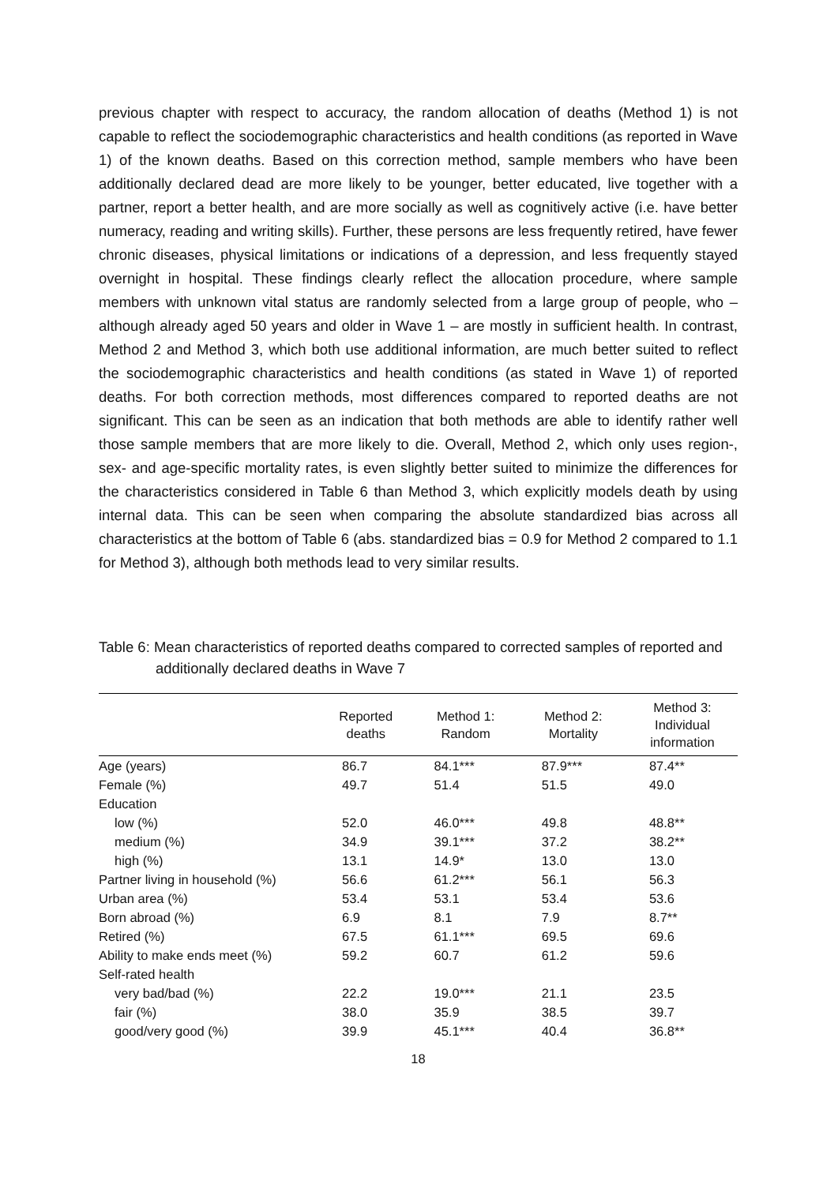previous chapter with respect to accuracy, the random allocation of deaths (Method 1) is not capable to reflect the sociodemographic characteristics and health conditions (as reported in Wave 1) of the known deaths. Based on this correction method, sample members who have been additionally declared dead are more likely to be younger, better educated, live together with a partner, report a better health, and are more socially as well as cognitively active (i.e. have better numeracy, reading and writing skills). Further, these persons are less frequently retired, have fewer chronic diseases, physical limitations or indications of a depression, and less frequently stayed overnight in hospital. These findings clearly reflect the allocation procedure, where sample members with unknown vital status are randomly selected from a large group of people, who – although already aged 50 years and older in Wave 1 – are mostly in sufficient health. In contrast, Method 2 and Method 3, which both use additional information, are much better suited to reflect the sociodemographic characteristics and health conditions (as stated in Wave 1) of reported deaths. For both correction methods, most differences compared to reported deaths are not significant. This can be seen as an indication that both methods are able to identify rather well those sample members that are more likely to die. Overall, Method 2, which only uses region-, sex- and age-specific mortality rates, is even slightly better suited to minimize the differences for the characteristics considered in Table 6 than Method 3, which explicitly models death by using internal data. This can be seen when comparing the absolute standardized bias across all characteristics at the bottom of Table 6 (abs. standardized bias = 0.9 for Method 2 compared to 1.1 for Method 3), although both methods lead to very similar results.
Table 6: Mean characteristics of reported deaths compared to corrected samples of reported and additionally declared deaths in Wave 7
| | Reported deaths | Method 1: Random | Method 2: Mortality | Method 3: Individual information |
| --- | --- | --- | --- | --- |
| Age (years) | 86.7 | 84.1*** | 87.9*** | 87.4** |
| Female (%) | 49.7 | 51.4 | 51.5 | 49.0 |
| Education | | | | |
| low (%) | 52.0 | 46.0*** | 49.8 | 48.8** |
| medium (%) | 34.9 | 39.1*** | 37.2 | 38.2** |
| high (%) | 13.1 | 14.9* | 13.0 | 13.0 |
| Partner living in household (%) | 56.6 | 61.2*** | 56.1 | 56.3 |
| Urban area (%) | 53.4 | 53.1 | 53.4 | 53.6 |
| Born abroad (%) | 6.9 | 8.1 | 7.9 | 8.7** |
| Retired (%) | 67.5 | 61.1*** | 69.5 | 69.6 |
| Ability to make ends meet (%) | 59.2 | 60.7 | 61.2 | 59.6 |
| Self-rated health | | | | |
| very bad/bad (%) | 22.2 | 19.0*** | 21.1 | 23.5 |
| fair (%) | 38.0 | 35.9 | 38.5 | 39.7 |
| good/very good (%) | 39.9 | 45.1*** | 40.4 | 36.8** |
18